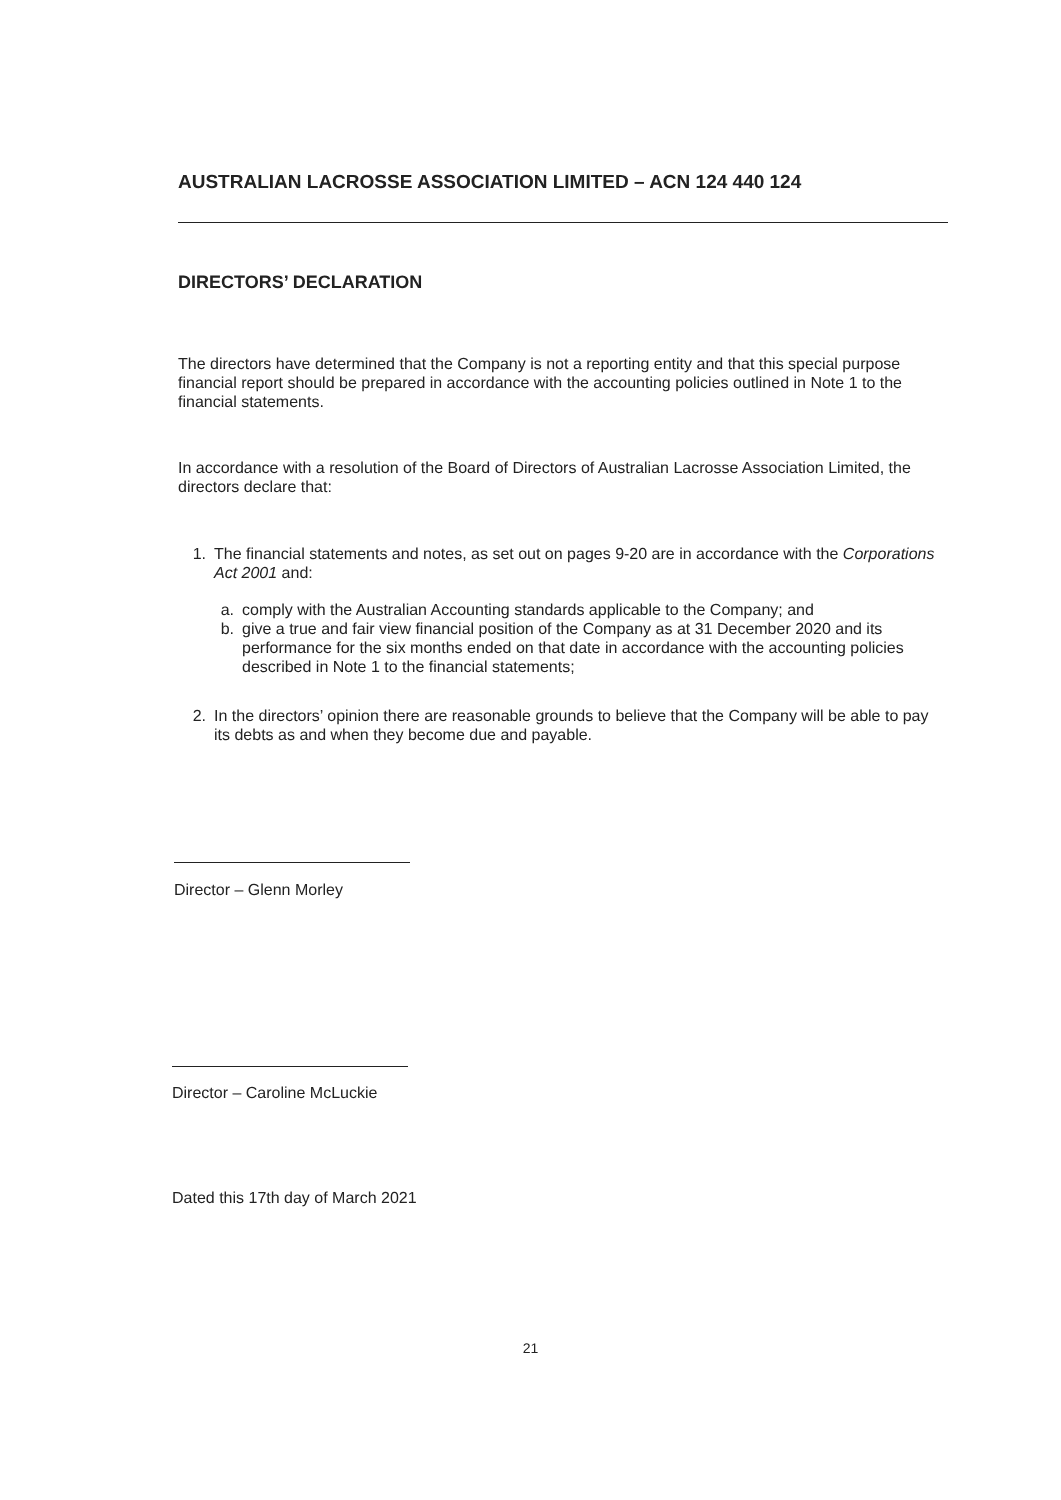AUSTRALIAN LACROSSE ASSOCIATION LIMITED – ACN 124 440 124
DIRECTORS’ DECLARATION
The directors have determined that the Company is not a reporting entity and that this special purpose financial report should be prepared in accordance with the accounting policies outlined in Note 1 to the financial statements.
In accordance with a resolution of the Board of Directors of Australian Lacrosse Association Limited, the directors declare that:
1. The financial statements and notes, as set out on pages 9-20 are in accordance with the Corporations Act 2001 and:
a. comply with the Australian Accounting standards applicable to the Company; and
b. give a true and fair view financial position of the Company as at 31 December 2020 and its performance for the six months ended on that date in accordance with the accounting policies described in Note 1 to the financial statements;
2. In the directors’ opinion there are reasonable grounds to believe that the Company will be able to pay its debts as and when they become due and payable.
Director – Glenn Morley
Director – Caroline McLuckie
Dated this 17th day of March 2021
21